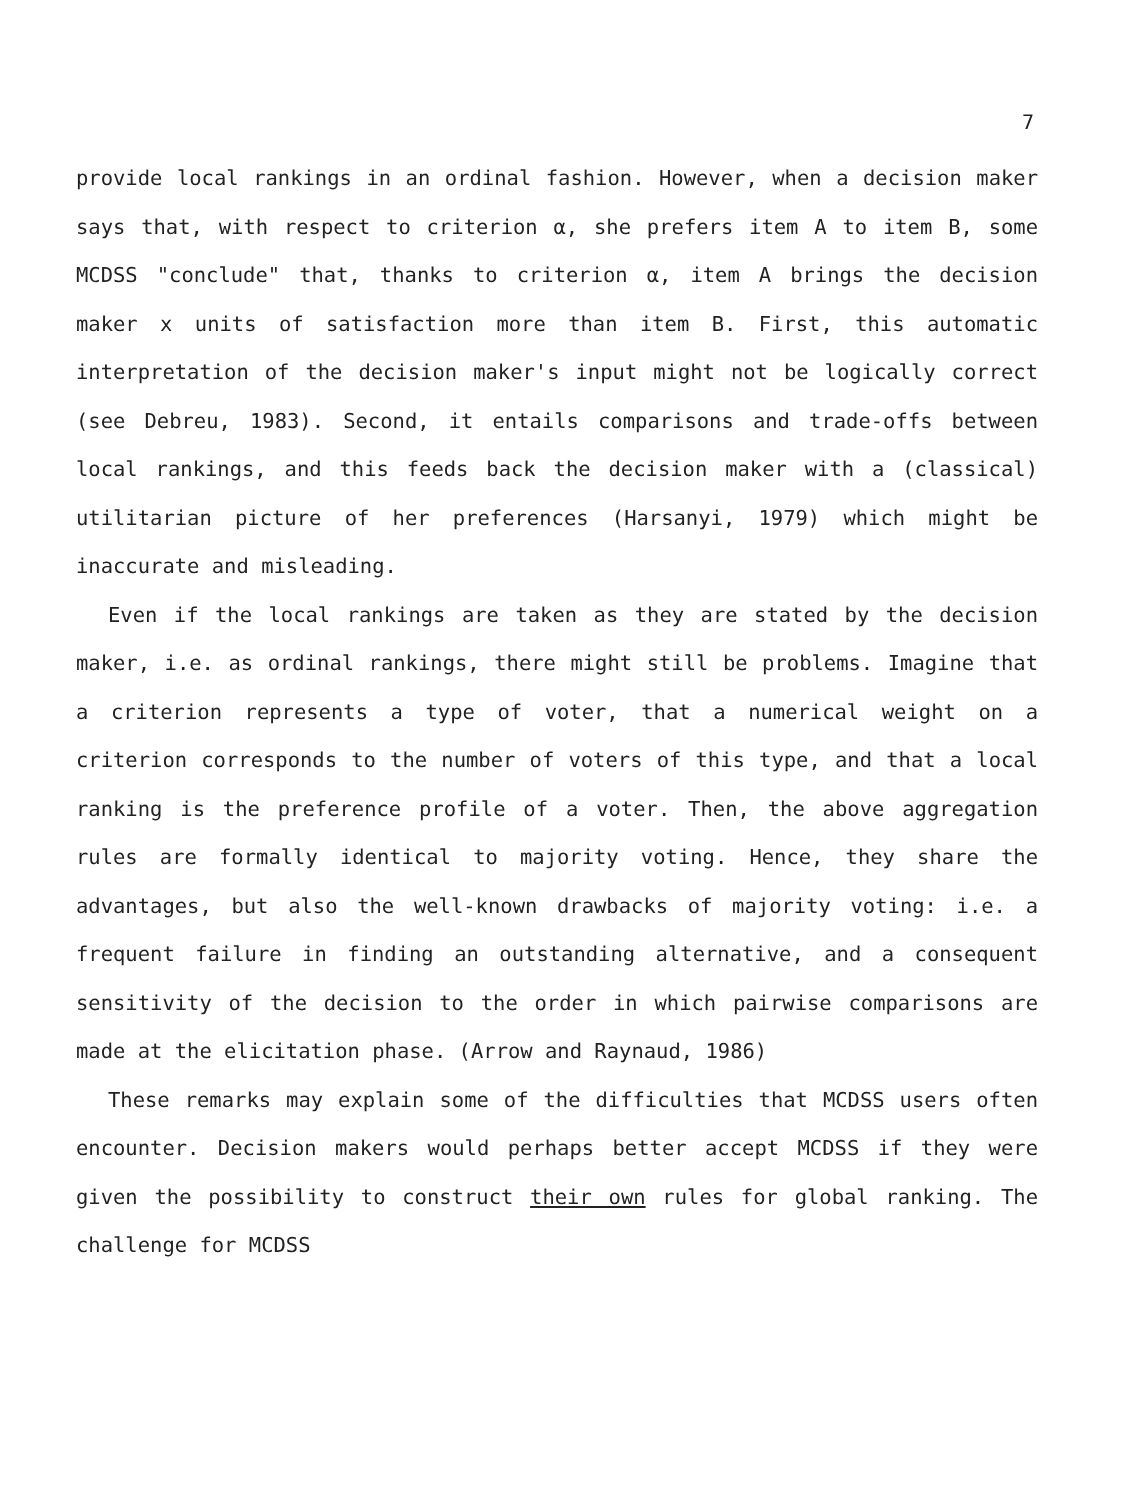7
provide local rankings in an ordinal fashion. However, when a decision maker says that, with respect to criterion α, she prefers item A to item B, some MCDSS "conclude" that, thanks to criterion α, item A brings the decision maker x units of satisfaction more than item B. First, this automatic interpretation of the decision maker's input might not be logically correct (see Debreu, 1983). Second, it entails comparisons and trade-offs between local rankings, and this feeds back the decision maker with a (classical) utilitarian picture of her preferences (Harsanyi, 1979) which might be inaccurate and misleading.
Even if the local rankings are taken as they are stated by the decision maker, i.e. as ordinal rankings, there might still be problems. Imagine that a criterion represents a type of voter, that a numerical weight on a criterion corresponds to the number of voters of this type, and that a local ranking is the preference profile of a voter. Then, the above aggregation rules are formally identical to majority voting. Hence, they share the advantages, but also the well-known drawbacks of majority voting: i.e. a frequent failure in finding an outstanding alternative, and a consequent sensitivity of the decision to the order in which pairwise comparisons are made at the elicitation phase. (Arrow and Raynaud, 1986)
These remarks may explain some of the difficulties that MCDSS users often encounter. Decision makers would perhaps better accept MCDSS if they were given the possibility to construct their own rules for global ranking. The challenge for MCDSS